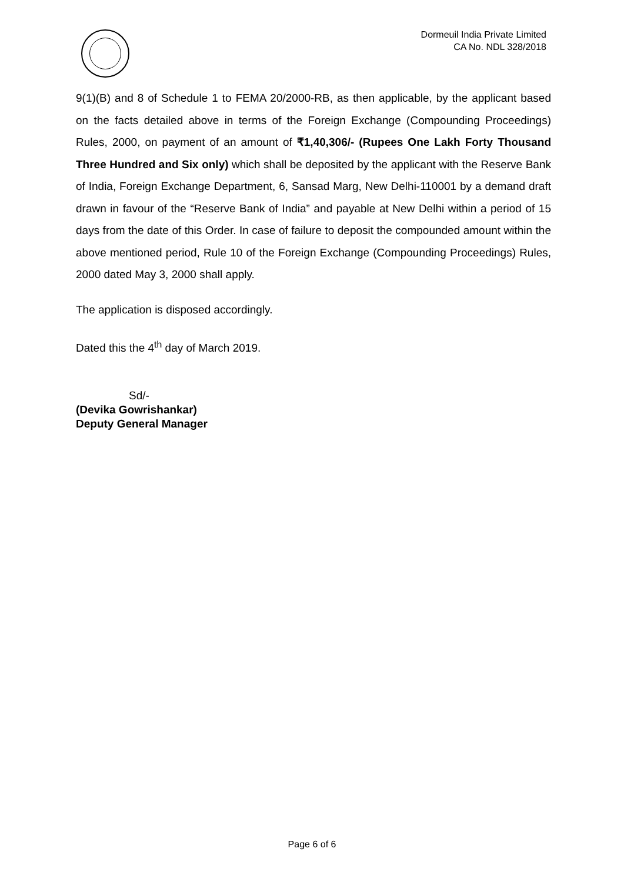Dormeuil India Private Limited
CA No. NDL 328/2018
9(1)(B) and 8 of Schedule 1 to FEMA 20/2000-RB, as then applicable, by the applicant based on the facts detailed above in terms of the Foreign Exchange (Compounding Proceedings) Rules, 2000, on payment of an amount of ₹1,40,306/- (Rupees One Lakh Forty Thousand Three Hundred and Six only) which shall be deposited by the applicant with the Reserve Bank of India, Foreign Exchange Department, 6, Sansad Marg, New Delhi-110001 by a demand draft drawn in favour of the “Reserve Bank of India” and payable at New Delhi within a period of 15 days from the date of this Order. In case of failure to deposit the compounded amount within the above mentioned period, Rule 10 of the Foreign Exchange (Compounding Proceedings) Rules, 2000 dated May 3, 2000 shall apply.
The application is disposed accordingly.
Dated this the 4<sup>th</sup> day of March 2019.
Sd/-
(Devika Gowrishankar)
Deputy General Manager
Page 6 of 6